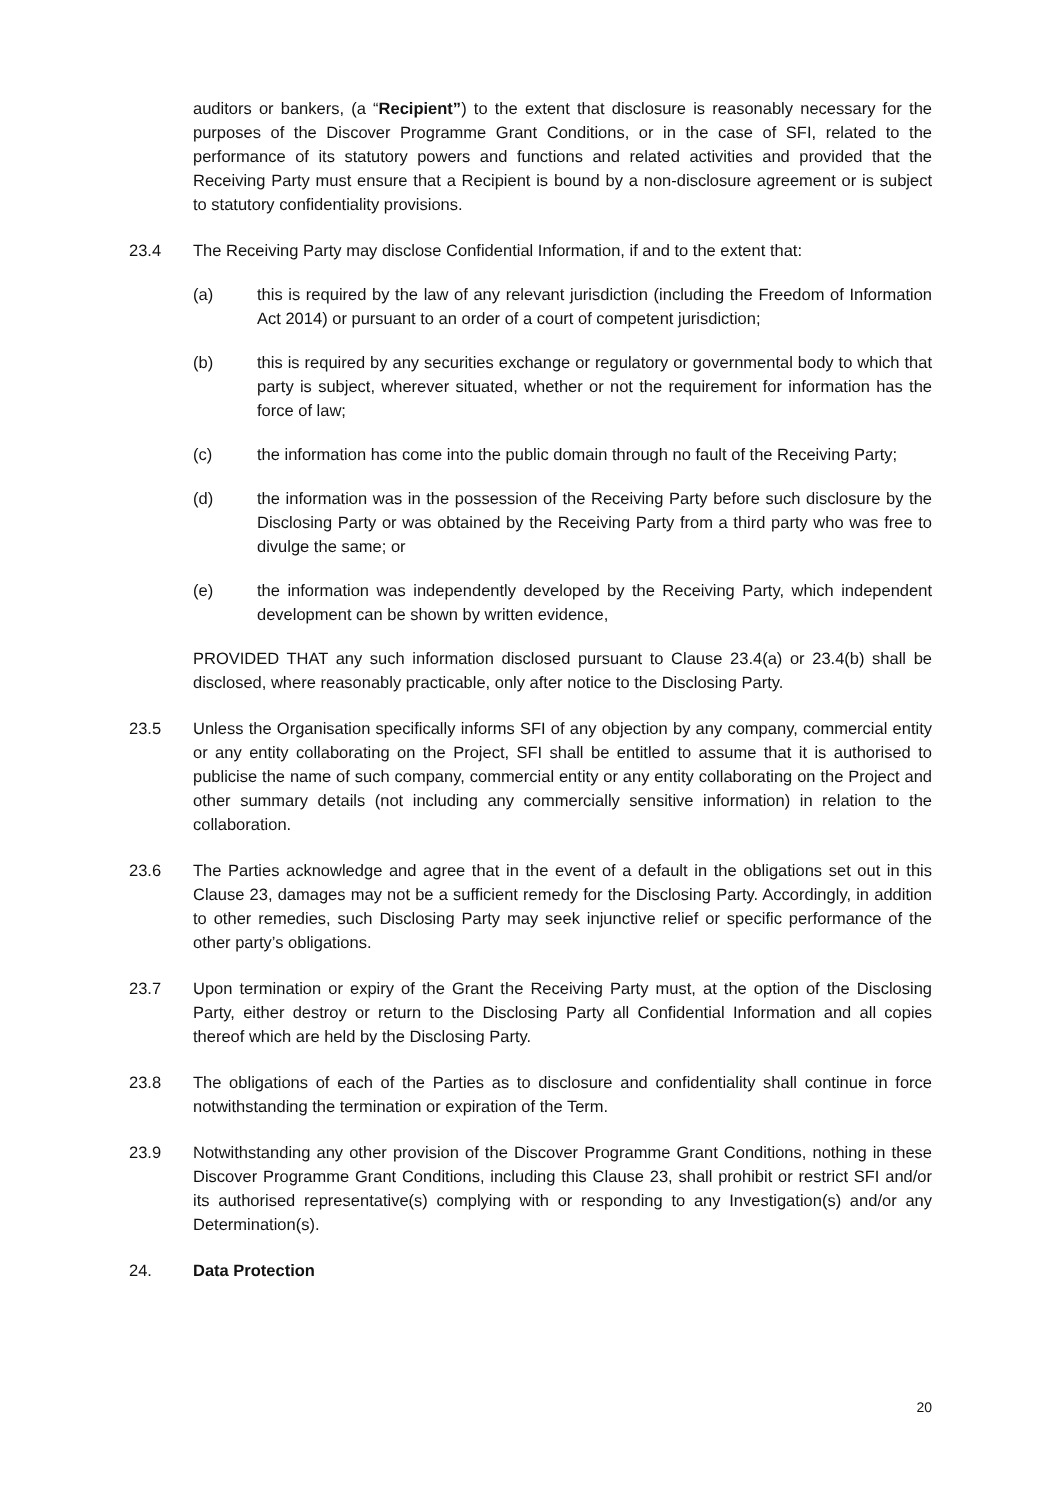auditors or bankers, (a “Recipient”) to the extent that disclosure is reasonably necessary for the purposes of the Discover Programme Grant Conditions, or in the case of SFI, related to the performance of its statutory powers and functions and related activities and provided that the Receiving Party must ensure that a Recipient is bound by a non-disclosure agreement or is subject to statutory confidentiality provisions.
23.4 The Receiving Party may disclose Confidential Information, if and to the extent that:
(a) this is required by the law of any relevant jurisdiction (including the Freedom of Information Act 2014) or pursuant to an order of a court of competent jurisdiction;
(b) this is required by any securities exchange or regulatory or governmental body to which that party is subject, wherever situated, whether or not the requirement for information has the force of law;
(c) the information has come into the public domain through no fault of the Receiving Party;
(d) the information was in the possession of the Receiving Party before such disclosure by the Disclosing Party or was obtained by the Receiving Party from a third party who was free to divulge the same; or
(e) the information was independently developed by the Receiving Party, which independent development can be shown by written evidence,
PROVIDED THAT any such information disclosed pursuant to Clause 23.4(a) or 23.4(b) shall be disclosed, where reasonably practicable, only after notice to the Disclosing Party.
23.5 Unless the Organisation specifically informs SFI of any objection by any company, commercial entity or any entity collaborating on the Project, SFI shall be entitled to assume that it is authorised to publicise the name of such company, commercial entity or any entity collaborating on the Project and other summary details (not including any commercially sensitive information) in relation to the collaboration.
23.6 The Parties acknowledge and agree that in the event of a default in the obligations set out in this Clause 23, damages may not be a sufficient remedy for the Disclosing Party. Accordingly, in addition to other remedies, such Disclosing Party may seek injunctive relief or specific performance of the other party’s obligations.
23.7 Upon termination or expiry of the Grant the Receiving Party must, at the option of the Disclosing Party, either destroy or return to the Disclosing Party all Confidential Information and all copies thereof which are held by the Disclosing Party.
23.8 The obligations of each of the Parties as to disclosure and confidentiality shall continue in force notwithstanding the termination or expiration of the Term.
23.9 Notwithstanding any other provision of the Discover Programme Grant Conditions, nothing in these Discover Programme Grant Conditions, including this Clause 23, shall prohibit or restrict SFI and/or its authorised representative(s) complying with or responding to any Investigation(s) and/or any Determination(s).
24. Data Protection
20